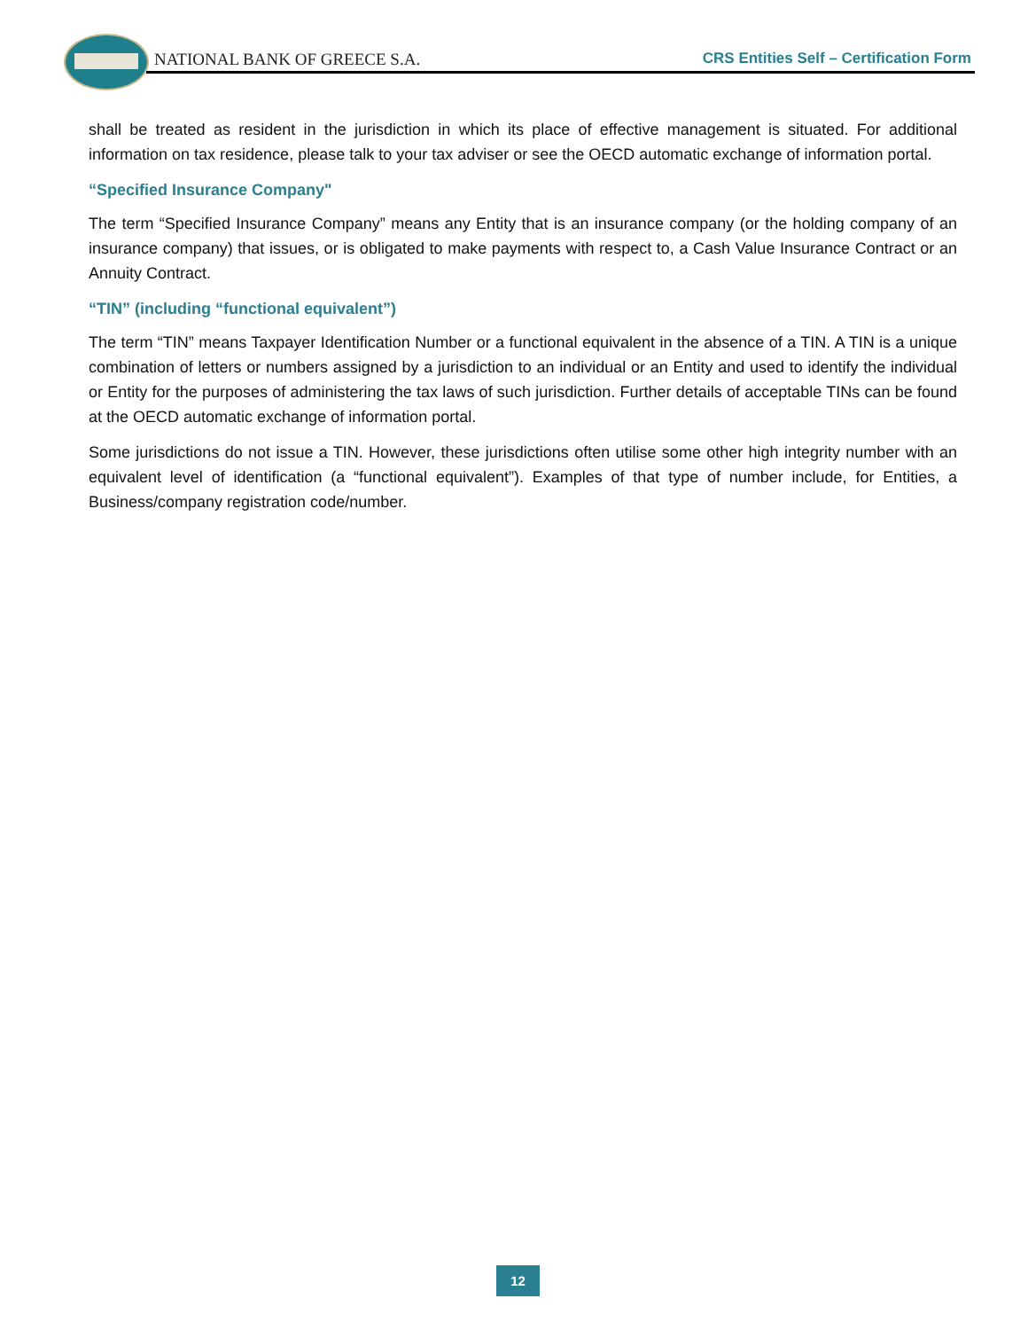NATIONAL BANK OF GREECE S.A. CRS Entities Self – Certification Form
shall be treated as resident in the jurisdiction in which its place of effective management is situated. For additional information on tax residence, please talk to your tax adviser or see the OECD automatic exchange of information portal.
“Specified Insurance Company"
The term “Specified Insurance Company” means any Entity that is an insurance company (or the holding company of an insurance company) that issues, or is obligated to make payments with respect to, a Cash Value Insurance Contract or an Annuity Contract.
“TIN” (including “functional equivalent”)
The term “TIN” means Taxpayer Identification Number or a functional equivalent in the absence of a TIN. A TIN is a unique combination of letters or numbers assigned by a jurisdiction to an individual or an Entity and used to identify the individual or Entity for the purposes of administering the tax laws of such jurisdiction. Further details of acceptable TINs can be found at the OECD automatic exchange of information portal.
Some jurisdictions do not issue a TIN. However, these jurisdictions often utilise some other high integrity number with an equivalent level of identification (a “functional equivalent”). Examples of that type of number include, for Entities, a Business/company registration code/number.
12